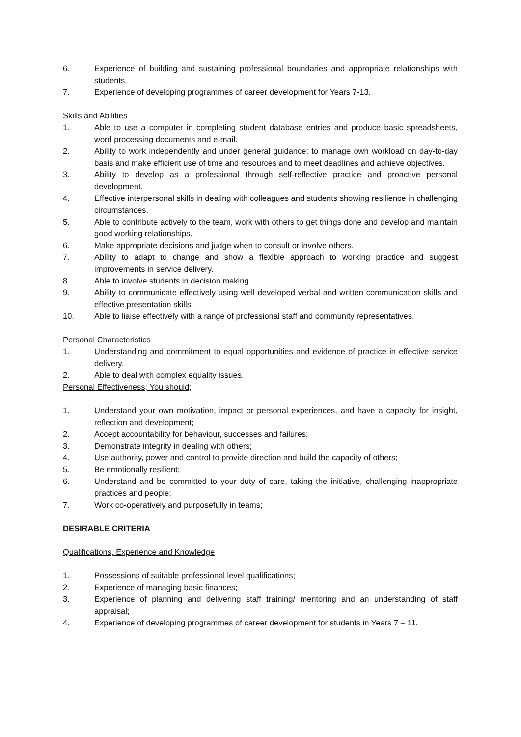6. Experience of building and sustaining professional boundaries and appropriate relationships with students.
7. Experience of developing programmes of career development for Years 7-13.
Skills and Abilities
1. Able to use a computer in completing student database entries and produce basic spreadsheets, word processing documents and e-mail.
2. Ability to work independently and under general guidance; to manage own workload on day-to-day basis and make efficient use of time and resources and to meet deadlines and achieve objectives.
3. Ability to develop as a professional through self-reflective practice and proactive personal development.
4. Effective interpersonal skills in dealing with colleagues and students showing resilience in challenging circumstances.
5. Able to contribute actively to the team, work with others to get things done and develop and maintain good working relationships.
6. Make appropriate decisions and judge when to consult or involve others.
7. Ability to adapt to change and show a flexible approach to working practice and suggest improvements in service delivery.
8. Able to involve students in decision making.
9. Ability to communicate effectively using well developed verbal and written communication skills and effective presentation skills.
10. Able to liaise effectively with a range of professional staff and community representatives.
Personal Characteristics
1. Understanding and commitment to equal opportunities and evidence of practice in effective service delivery.
2. Able to deal with complex equality issues.
Personal Effectiveness; You should;
1. Understand your own motivation, impact or personal experiences, and have a capacity for insight, reflection and development;
2. Accept accountability for behaviour, successes and failures;
3. Demonstrate integrity in dealing with others;
4. Use authority, power and control to provide direction and build the capacity of others;
5. Be emotionally resilient;
6. Understand and be committed to your duty of care, taking the initiative, challenging inappropriate practices and people;
7. Work co-operatively and purposefully in teams;
DESIRABLE CRITERIA
Qualifications, Experience and Knowledge
1. Possessions of suitable professional level qualifications;
2. Experience of managing basic finances;
3. Experience of planning and delivering staff training/ mentoring and an understanding of staff appraisal;
4. Experience of developing programmes of career development for students in Years 7 – 11.